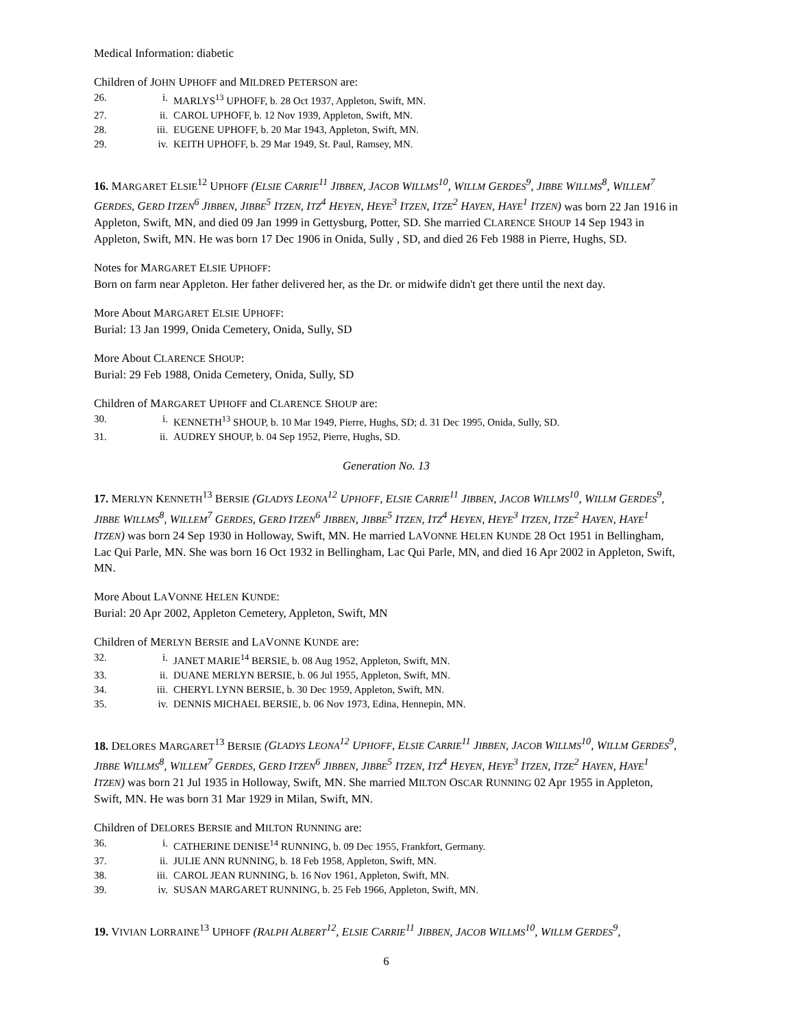Medical Information: diabetic
Children of JOHN UPHOFF and MILDRED PETERSON are:
26. i. MARLYS<sup>13</sup> UPHOFF, b. 28 Oct 1937, Appleton, Swift, MN.
27. ii. CAROL UPHOFF, b. 12 Nov 1939, Appleton, Swift, MN.
28. iii. EUGENE UPHOFF, b. 20 Mar 1943, Appleton, Swift, MN.
29. iv. KEITH UPHOFF, b. 29 Mar 1949, St. Paul, Ramsey, MN.
16. MARGARET ELSIE<sup>12</sup> UPHOFF (ELSIE CARRIE<sup>11</sup> JIBBEN, JACOB WILLMS<sup>10</sup>, WILLM GERDES<sup>9</sup>, JIBBE WILLMS<sup>8</sup>, WILLEM<sup>7</sup> GERDES, GERD ITZEN<sup>6</sup> JIBBEN, JIBBE<sup>5</sup> ITZEN, ITZ<sup>4</sup> HEYEN, HEYE<sup>3</sup> ITZEN, ITZE<sup>2</sup> HAYEN, HAYE<sup>1</sup> ITZEN) was born 22 Jan 1916 in Appleton, Swift, MN, and died 09 Jan 1999 in Gettysburg, Potter, SD. She married CLARENCE SHOUP 14 Sep 1943 in Appleton, Swift, MN. He was born 17 Dec 1906 in Onida, Sully , SD, and died 26 Feb 1988 in Pierre, Hughs, SD.
Notes for MARGARET ELSIE UPHOFF:
Born on farm near Appleton. Her father delivered her, as the Dr. or midwife didn't get there until the next day.
More About MARGARET ELSIE UPHOFF:
Burial: 13 Jan 1999, Onida Cemetery, Onida, Sully, SD
More About CLARENCE SHOUP:
Burial: 29 Feb 1988, Onida Cemetery, Onida, Sully, SD
Children of MARGARET UPHOFF and CLARENCE SHOUP are:
30. i. KENNETH<sup>13</sup> SHOUP, b. 10 Mar 1949, Pierre, Hughs, SD; d. 31 Dec 1995, Onida, Sully, SD.
31. ii. AUDREY SHOUP, b. 04 Sep 1952, Pierre, Hughs, SD.
Generation No. 13
17. MERLYN KENNETH<sup>13</sup> BERSIE (GLADYS LEONA<sup>12</sup> UPHOFF, ELSIE CARRIE<sup>11</sup> JIBBEN, JACOB WILLMS<sup>10</sup>, WILLM GERDES<sup>9</sup>, JIBBE WILLMS<sup>8</sup>, WILLEM<sup>7</sup> GERDES, GERD ITZEN<sup>6</sup> JIBBEN, JIBBE<sup>5</sup> ITZEN, ITZ<sup>4</sup> HEYEN, HEYE<sup>3</sup> ITZEN, ITZE<sup>2</sup> HAYEN, HAYE<sup>1</sup> ITZEN) was born 24 Sep 1930 in Holloway, Swift, MN. He married LAVONNE HELEN KUNDE 28 Oct 1951 in Bellingham, Lac Qui Parle, MN. She was born 16 Oct 1932 in Bellingham, Lac Qui Parle, MN, and died 16 Apr 2002 in Appleton, Swift, MN.
More About LAVONNE HELEN KUNDE:
Burial: 20 Apr 2002, Appleton Cemetery, Appleton, Swift, MN
Children of MERLYN BERSIE and LAVONNE KUNDE are:
32. i. JANET MARIE<sup>14</sup> BERSIE, b. 08 Aug 1952, Appleton, Swift, MN.
33. ii. DUANE MERLYN BERSIE, b. 06 Jul 1955, Appleton, Swift, MN.
34. iii. CHERYL LYNN BERSIE, b. 30 Dec 1959, Appleton, Swift, MN.
35. iv. DENNIS MICHAEL BERSIE, b. 06 Nov 1973, Edina, Hennepin, MN.
18. DELORES MARGARET<sup>13</sup> BERSIE (GLADYS LEONA<sup>12</sup> UPHOFF, ELSIE CARRIE<sup>11</sup> JIBBEN, JACOB WILLMS<sup>10</sup>, WILLM GERDES<sup>9</sup>, JIBBE WILLMS<sup>8</sup>, WILLEM<sup>7</sup> GERDES, GERD ITZEN<sup>6</sup> JIBBEN, JIBBE<sup>5</sup> ITZEN, ITZ<sup>4</sup> HEYEN, HEYE<sup>3</sup> ITZEN, ITZE<sup>2</sup> HAYEN, HAYE<sup>1</sup> ITZEN) was born 21 Jul 1935 in Holloway, Swift, MN. She married MILTON OSCAR RUNNING 02 Apr 1955 in Appleton, Swift, MN. He was born 31 Mar 1929 in Milan, Swift, MN.
Children of DELORES BERSIE and MILTON RUNNING are:
36. i. CATHERINE DENISE<sup>14</sup> RUNNING, b. 09 Dec 1955, Frankfort, Germany.
37. ii. JULIE ANN RUNNING, b. 18 Feb 1958, Appleton, Swift, MN.
38. iii. CAROL JEAN RUNNING, b. 16 Nov 1961, Appleton, Swift, MN.
39. iv. SUSAN MARGARET RUNNING, b. 25 Feb 1966, Appleton, Swift, MN.
19. VIVIAN LORRAINE<sup>13</sup> UPHOFF (RALPH ALBERT<sup>12</sup>, ELSIE CARRIE<sup>11</sup> JIBBEN, JACOB WILLMS<sup>10</sup>, WILLM GERDES<sup>9</sup>,
6